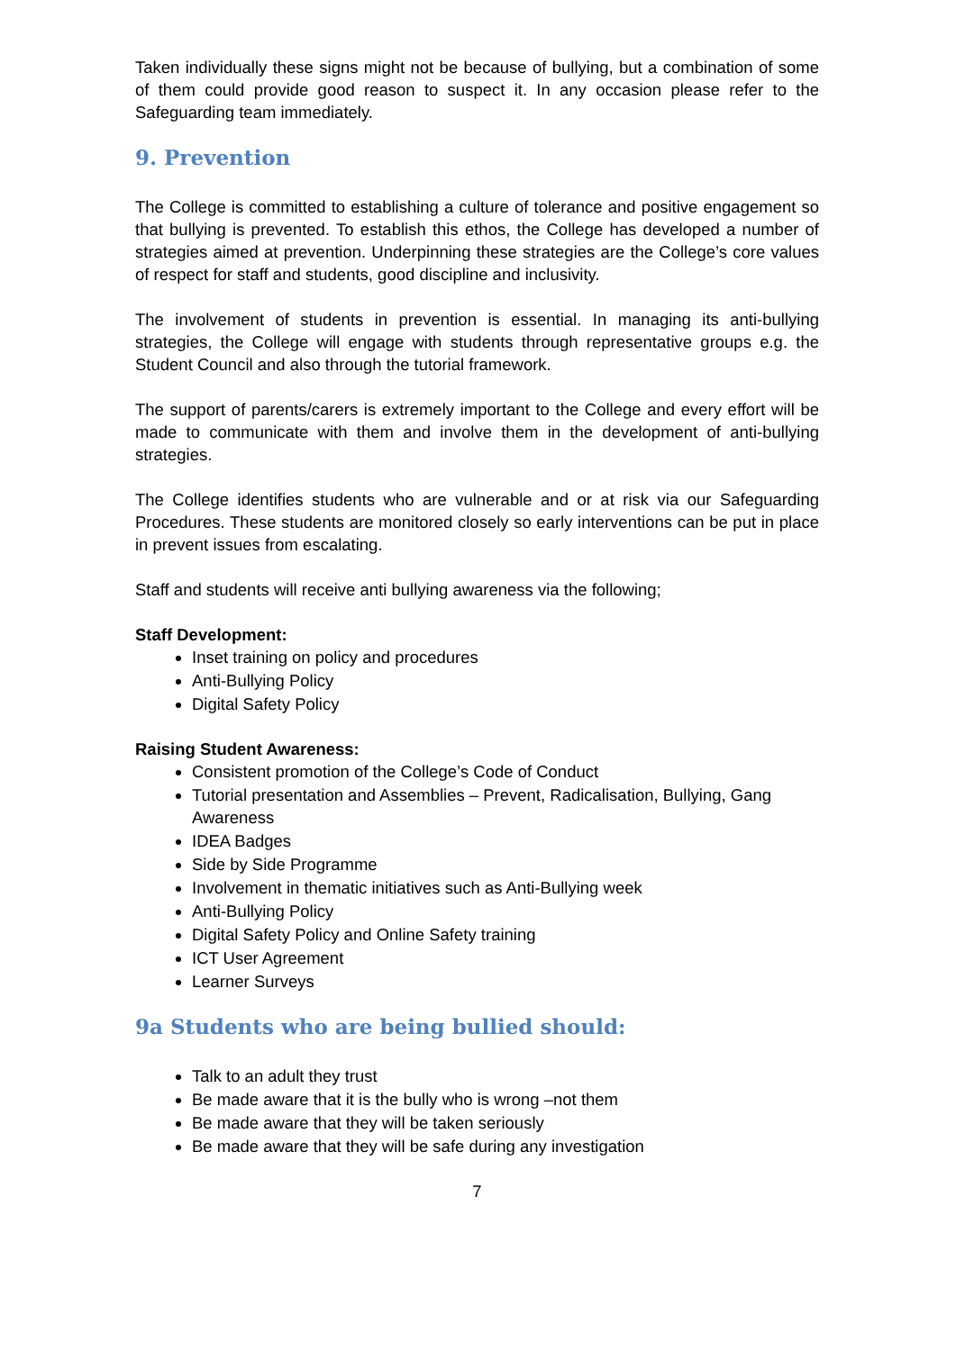Taken individually these signs might not be because of bullying, but a combination of some of them could provide good reason to suspect it. In any occasion please refer to the Safeguarding team immediately.
9. Prevention
The College is committed to establishing a culture of tolerance and positive engagement so that bullying is prevented. To establish this ethos, the College has developed a number of strategies aimed at prevention. Underpinning these strategies are the College’s core values of respect for staff and students, good discipline and inclusivity.
The involvement of students in prevention is essential. In managing its anti-bullying strategies, the College will engage with students through representative groups e.g. the Student Council and also through the tutorial framework.
The support of parents/carers is extremely important to the College and every effort will be made to communicate with them and involve them in the development of anti-bullying strategies.
The College identifies students who are vulnerable and or at risk via our Safeguarding Procedures. These students are monitored closely so early interventions can be put in place in prevent issues from escalating.
Staff and students will receive anti bullying awareness via the following;
Staff Development:
Inset training on policy and procedures
Anti-Bullying Policy
Digital Safety Policy
Raising Student Awareness:
Consistent promotion of the College’s Code of Conduct
Tutorial presentation and Assemblies – Prevent, Radicalisation, Bullying, Gang Awareness
IDEA Badges
Side by Side Programme
Involvement in thematic initiatives such as Anti-Bullying week
Anti-Bullying Policy
Digital Safety Policy and Online Safety training
ICT User Agreement
Learner Surveys
9a Students who are being bullied should:
Talk to an adult they trust
Be made aware that it is the bully who is wrong –not them
Be made aware that they will be taken seriously
Be made aware that they will be safe during any investigation
7